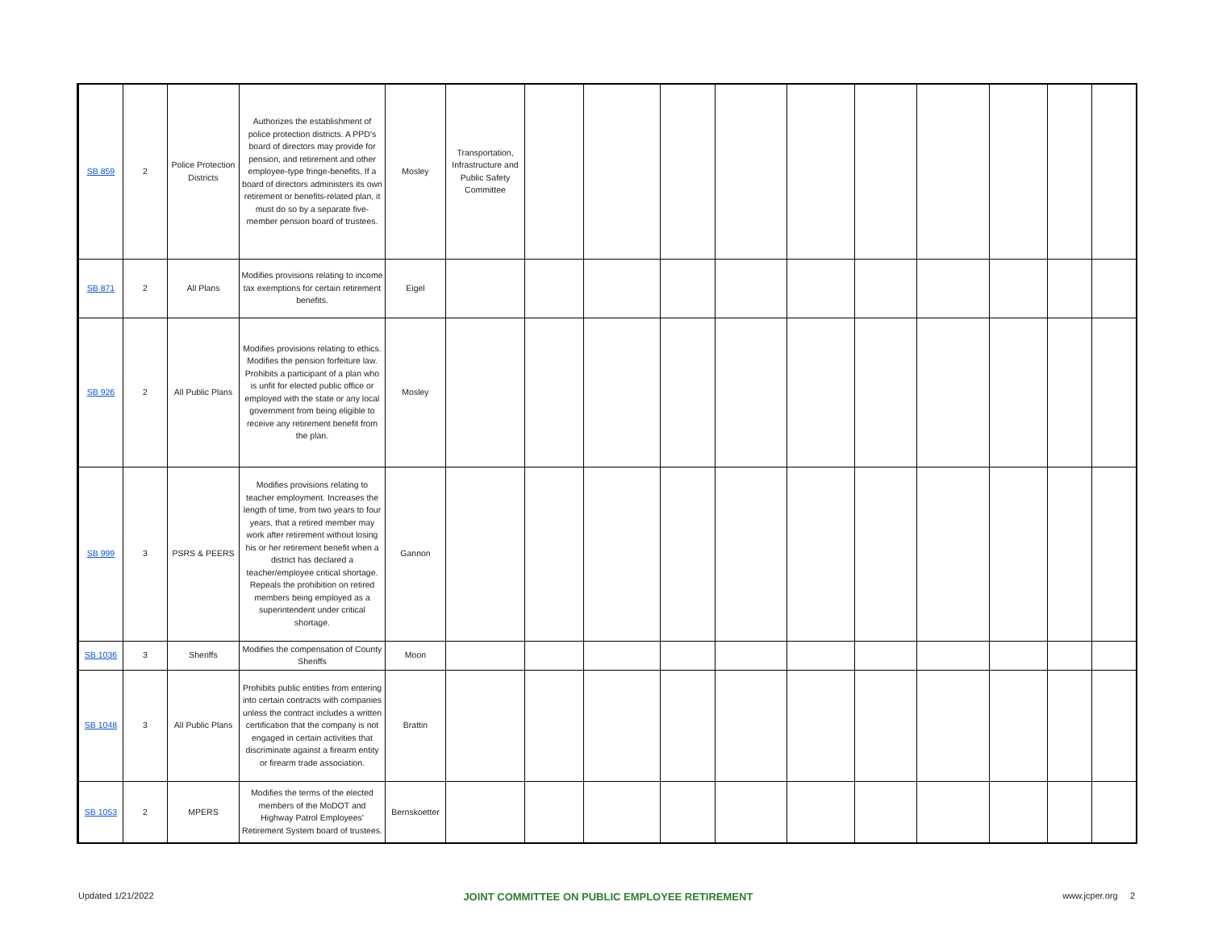| SB 859 | 2 | Police Protection Districts | Authorizes the establishment of police protection districts. A PPD's board of directors may provide for pension, and retirement and other employee-type fringe-benefits. If a board of directors administers its own retirement or benefits-related plan, it must do so by a separate five-member pension board of trustees. | Mosley | Transportation, Infrastructure and Public Safety Committee | | | | | | | | | | |
| SB 871 | 2 | All Plans | Modifies provisions relating to income tax exemptions for certain retirement benefits. | Eigel | | | | | | | | | | | |
| SB 926 | 2 | All Public Plans | Modifies provisions relating to ethics. Modifies the pension forfeiture law. Prohibits a participant of a plan who is unfit for elected public office or employed with the state or any local government from being eligible to receive any retirement benefit from the plan. | Mosley | | | | | | | | | | | |
| SB 999 | 3 | PSRS & PEERS | Modifies provisions relating to teacher employment. Increases the length of time, from two years to four years, that a retired member may work after retirement without losing his or her retirement benefit when a district has declared a teacher/employee critical shortage. Repeals the prohibition on retired members being employed as a superintendent under critical shortage. | Gannon | | | | | | | | | | | |
| SB 1036 | 3 | Sheriffs | Modifies the compensation of County Sheriffs | Moon | | | | | | | | | | | |
| SB 1048 | 3 | All Public Plans | Prohibits public entities from entering into certain contracts with companies unless the contract includes a written certification that the company is not engaged in certain activities that discriminate against a firearm entity or firearm trade association. | Brattin | | | | | | | | | | | |
| SB 1053 | 2 | MPERS | Modifies the terms of the elected members of the MoDOT and Highway Patrol Employees' Retirement System board of trustees. | Bernskoetter | | | | | | | | | | | |
Updated 1/21/2022 JOINT COMMITTEE ON PUBLIC EMPLOYEE RETIREMENT www.jcper.org 2